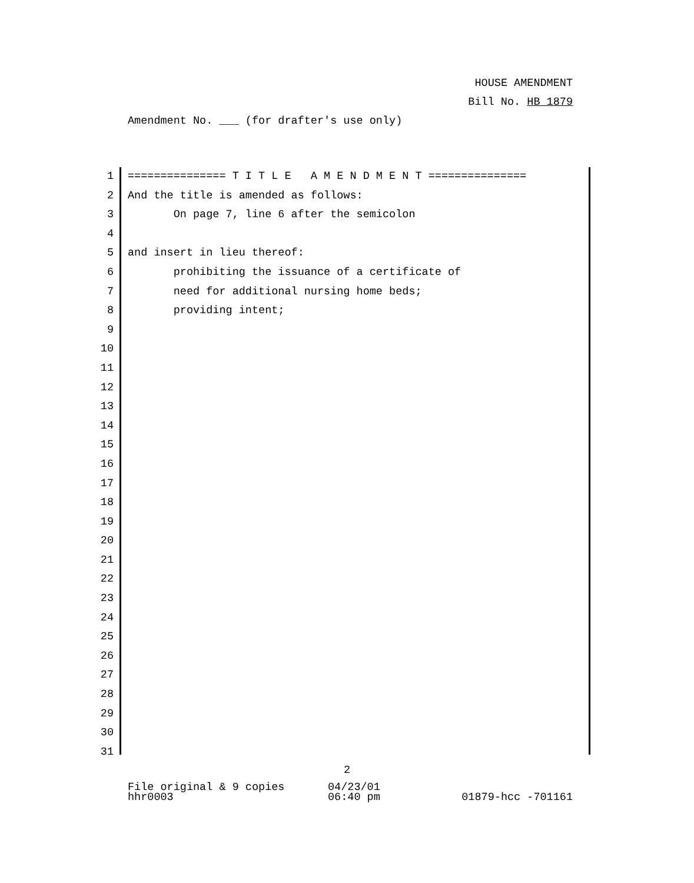HOUSE AMENDMENT
Bill No. HB 1879
Amendment No. ___ (for drafter's use only)
1 =============== T I T L E A M E N D M E N T ===============
2 And the title is amended as follows:
3 On page 7, line 6 after the semicolon
4
5 and insert in lieu thereof:
6 prohibiting the issuance of a certificate of
7 need for additional nursing home beds;
8 providing intent;
9
10
11
12
13
14
15
16
17
18
19
20
21
22
23
24
25
26
27
28
29
30
31
2
File original & 9 copies 04/23/01
hhr0003 06:40 pm 01879-hcc -701161